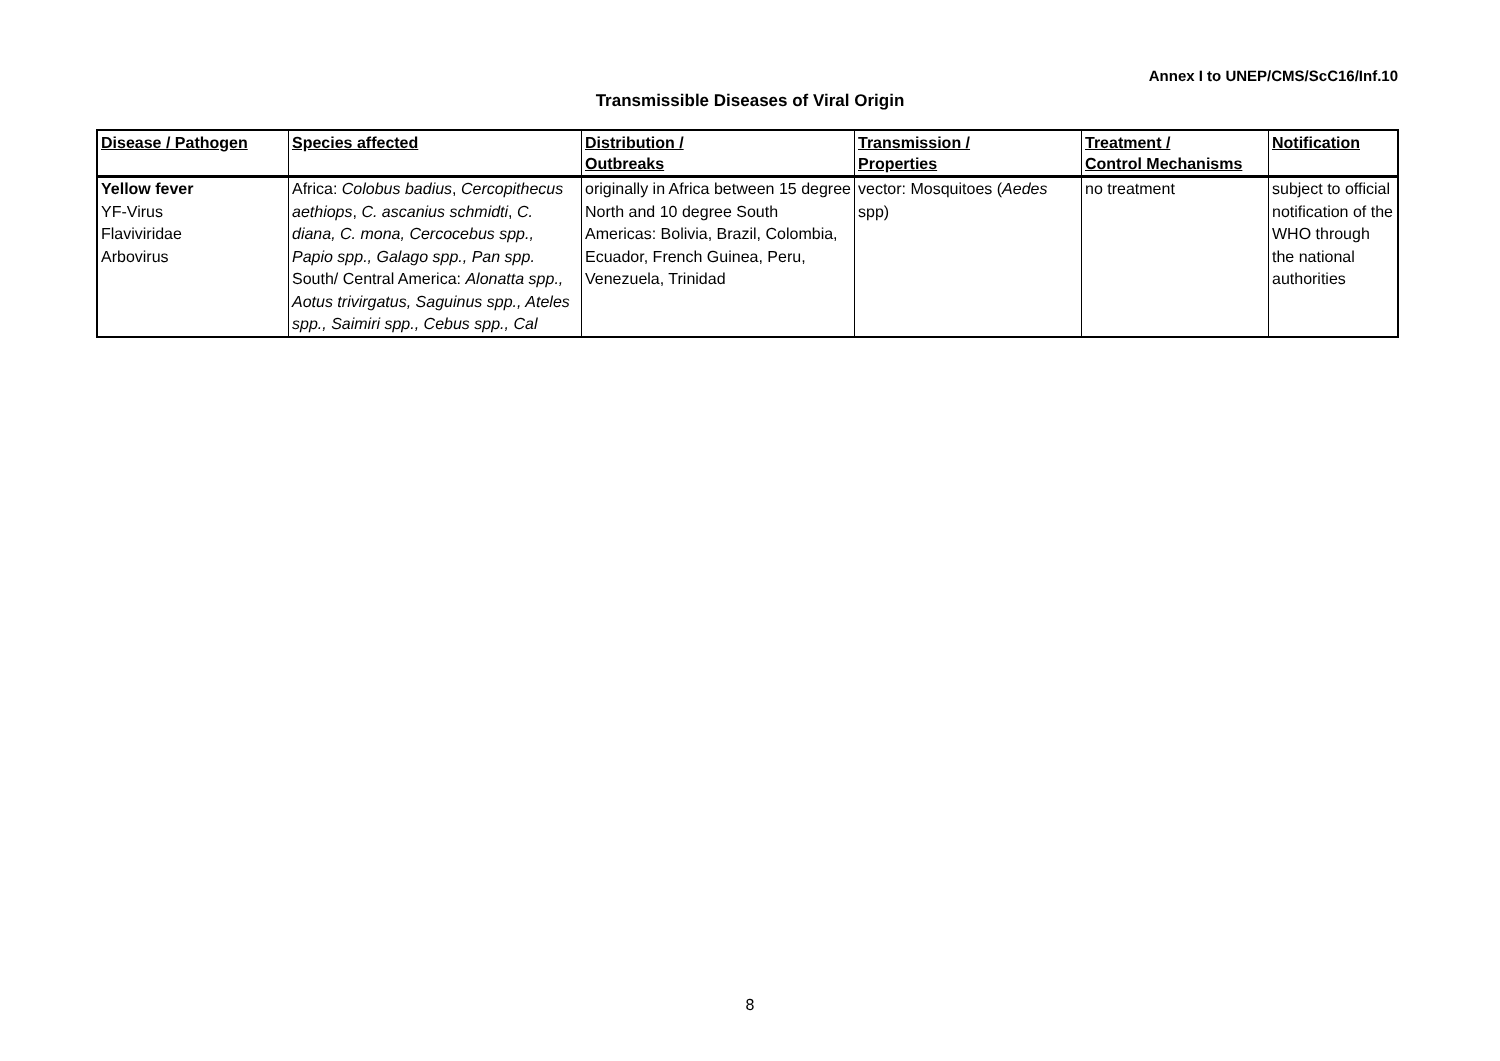Annex I to UNEP/CMS/ScC16/Inf.10
Transmissible Diseases of Viral Origin
| Disease / Pathogen | Species affected | Distribution / Outbreaks | Transmission / Properties | Treatment / Control Mechanisms | Notification |
| --- | --- | --- | --- | --- | --- |
| Yellow fever YF-Virus Flaviviridae Arbovirus | Africa: Colobus badius , Cercopithecus aethiops , C. ascanius schmidti , C. diana, C. mona, Cercocebus spp., Papio spp., Galago spp., Pan spp. South/ Central America: Alonatta spp., Aotus trivirgatus, Saguinus spp., Ateles spp., Saimiri spp., Cebus spp., Cal | originally in Africa between 15 degree North and 10 degree South Americas: Bolivia, Brazil, Colombia, Ecuador, French Guinea, Peru, Venezuela, Trinidad | vector: Mosquitoes ( Aedes spp) | no treatment | subject to official notification of the WHO through the national authorities |
8